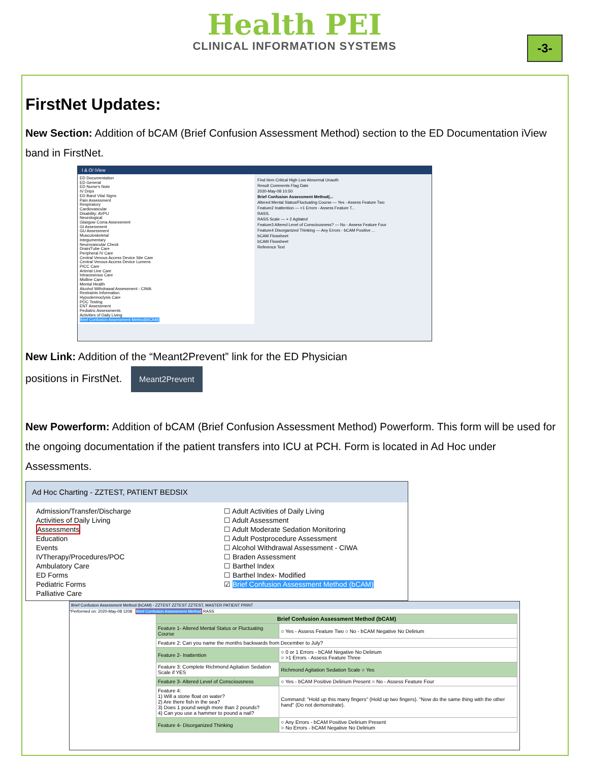Health PEI
CLINICAL INFORMATION SYSTEMS
-3-
FirstNet Updates:
New Section: Addition of bCAM (Brief Confusion Assessment Method) section to the ED Documentation iView band in FirstNet.
I & O/ iView
ED Documentation
ED General
ED Nurse's Note
IV Drips
ED Band Vital Signs
Pain Assessment
Respiratory
Cardiovascular
Disability: AVPU
Neurological
Glasgow Coma Assessment
GI Assessment
GU Assessment
Musculoskeletal
Integumentary
Neurovascular Check
Drain/Tube Care
Peripheral IV Care
Central Venous Access Device Site Care
Central Venous Access Device Lumens
PICC Care
Arterial Line Care
Intraosseous Care
Midline Care
Mental Health
Alcohol Withdrawal Assessment - CIWA
Restraints Information
Hypodermoclysis Care
POC Testing
ENT Assessment
Pediatric Assessments
Activities of Daily Living
Brief Confusion Assessment Method(bCAM)
Find Item Critical High Low Abnormal Unauth
Result Comments Flag Date
2020-May-08 10:50
Brief Confusion Assessment Method(...
Altered Mental Status/Fluctuating Course — Yes - Assess Feature Two
Feature2 Inattention — >1 Errors - Assess Feature T...
RASS.
RASS Scale — + 2 Agitated
Feature3 Altered Level of Consciousness? — No - Assess Feature Four
Feature4 Disorganized Thinking — Any Errors - bCAM Positive ...
bCAM Flowsheet
bCAM Flowsheet
Reference Text
New Link: Addition of the “Meant2Prevent” link for the ED Physician
positions in FirstNet. Meant2Prevent
New Powerform: Addition of bCAM (Brief Confusion Assessment Method) Powerform. This form will be used for the ongoing documentation if the patient transfers into ICU at PCH. Form is located in Ad Hoc under Assessments.
Ad Hoc Charting - ZZTEST, PATIENT BEDSIX
Admission/Transfer/Discharge
Activities of Daily Living
Assessments
Education
Events
IVTherapy/Procedures/POC
Ambulatory Care
ED Forms
Pediatric Forms
Palliative Care
☐ Adult Activities of Daily Living
☐ Adult Assessment
☐ Adult Moderate Sedation Monitoring
☐ Adult Postprocedure Assessment
☐ Alcohol Withdrawal Assessment - CIWA
☐ Braden Assessment
☐ Barthel Index
☐ Barthel Index- Modified
☑ Brief Confusion Assessment Method (bCAM)
Brief Confusion Assessment Method (bCAM) - ZZTEST ZZTEST ZZTEST, MASTER PATIENT PRINT
*Performed on: 2020-May-08 1208 Brief Confusion Assessment Method RASS
| Brief Confusion Assessment Method (bCAM) | |
| Feature 1- Altered Mental Status or Fluctuating Course | ○ Yes - Assess Feature Two ○ No - bCAM Negative No Delirium |
| Feature 2: Can you name the months backwards from December to July? | |
| Feature 2- Inattention | ○ 0 or 1 Errors - bCAM Negative No Delirium ○ >1 Errors - Assess Feature Three |
| Feature 3: Complete Richmond Agitation Sedation Scale if YES | Richmond Agitation Sedation Scale ○ Yes |
| Feature 3- Altered Level of Consciousness | ○ Yes - bCAM Positive Delirium Present ○ No - Assess Feature Four |
| Feature 4: 1) Will a stone float on water? 2) Are there fish in the sea? 3) Does 1 pound weigh more than 2 pounds? 4) Can you use a hammer to pound a nail? | Command: "Hold up this many fingers" (Hold up two fingers). "Now do the same thing with the other hand" (Do not demonstrate). |
| Feature 4- Disorganized Thinking | ○ Any Errors - bCAM Positive Delirium Present ○ No Errors - bCAM Negative No Delirium |